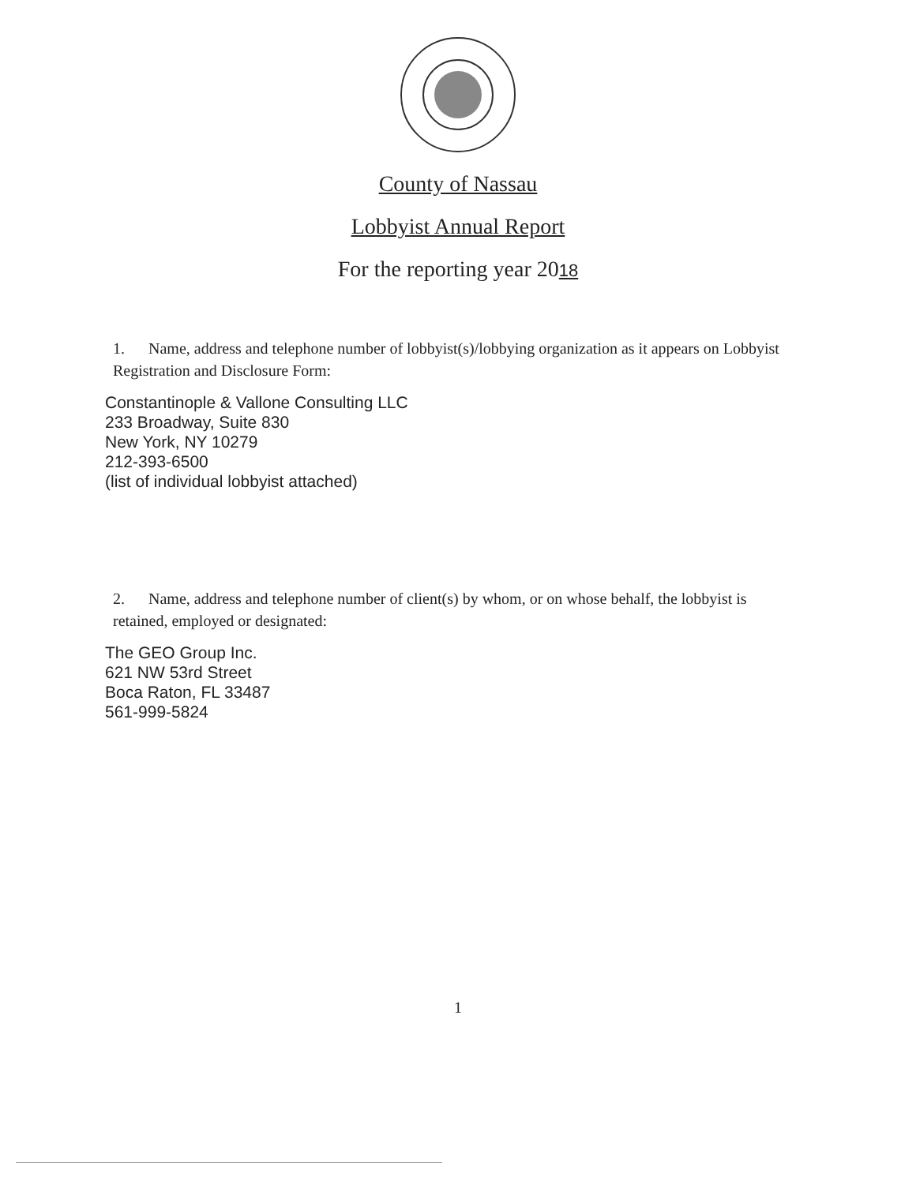County of Nassau
Lobbyist Annual Report
For the reporting year 2018
1. Name, address and telephone number of lobbyist(s)/lobbying organization as it appears on Lobbyist Registration and Disclosure Form:
Constantinople & Vallone Consulting LLC
233 Broadway, Suite 830
New York, NY 10279
212-393-6500
(list of individual lobbyist attached)
2. Name, address and telephone number of client(s) by whom, or on whose behalf, the lobbyist is retained, employed or designated:
The GEO Group Inc.
621 NW 53rd Street
Boca Raton, FL 33487
561-999-5824
1